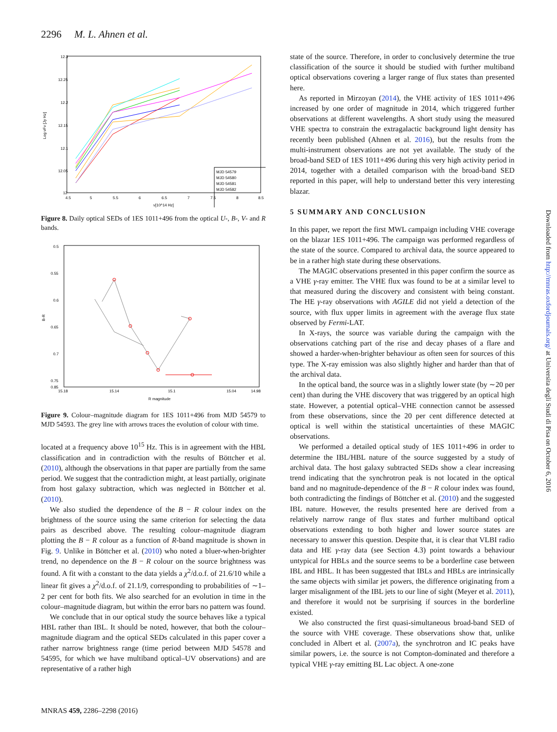2296 M. L. Ahnen et al.
12.3
12.25
12.2
12.15
12.1
12.05
12
4.5
5
5.5
6
6.5
7
7.5
8
8.5
ν[10^14 Hz]
Log νFν [Jy Hz]
MJD 54579
MJD 54580
MJD 54581
MJD 54582
Figure 8. Daily optical SEDs of 1ES 1011+496 from the optical U-, B-, V- and R bands.
0.5
0.55
0.6
0.65
0.7
0.75
0.85
15.18
15.14
15.1
15.04
14.98
R magnitude
B-R
Figure 9. Colour–magnitude diagram for 1ES 1011+496 from MJD 54579 to MJD 54593. The grey line with arrows traces the evolution of colour with time.
located at a frequency above 10<sup>15</sup> Hz. This is in agreement with the HBL classification and in contradiction with the results of Böttcher et al. (2010), although the observations in that paper are partially from the same period. We suggest that the contradiction might, at least partially, originate from host galaxy subtraction, which was neglected in Böttcher et al. (2010).
We also studied the dependence of the B − R colour index on the brightness of the source using the same criterion for selecting the data pairs as described above. The resulting colour–magnitude diagram plotting the B − R colour as a function of R-band magnitude is shown in Fig. 9. Unlike in Böttcher et al. (2010) who noted a bluer-when-brighter trend, no dependence on the B − R colour on the source brightness was found. A fit with a constant to the data yields a χ<sup>2</sup>/d.o.f. of 21.6/10 while a linear fit gives a χ<sup>2</sup>/d.o.f. of 21.1/9, corresponding to probabilities of ∼1–2 per cent for both fits. We also searched for an evolution in time in the colour–magnitude diagram, but within the error bars no pattern was found.
We conclude that in our optical study the source behaves like a typical HBL rather than IBL. It should be noted, however, that both the colour–magnitude diagram and the optical SEDs calculated in this paper cover a rather narrow brightness range (time period between MJD 54578 and 54595, for which we have multiband optical–UV observations) and are representative of a rather high
state of the source. Therefore, in order to conclusively determine the true classification of the source it should be studied with further multiband optical observations covering a larger range of flux states than presented here.
As reported in Mirzoyan (2014), the VHE activity of 1ES 1011+496 increased by one order of magnitude in 2014, which triggered further observations at different wavelengths. A short study using the measured VHE spectra to constrain the extragalactic background light density has recently been published (Ahnen et al. 2016), but the results from the multi-instrument observations are not yet available. The study of the broad-band SED of 1ES 1011+496 during this very high activity period in 2014, together with a detailed comparison with the broad-band SED reported in this paper, will help to understand better this very interesting blazar.
5 SUMMARY AND CONCLUSION
In this paper, we report the first MWL campaign including VHE coverage on the blazar 1ES 1011+496. The campaign was performed regardless of the state of the source. Compared to archival data, the source appeared to be in a rather high state during these observations.
The MAGIC observations presented in this paper confirm the source as a VHE γ-ray emitter. The VHE flux was found to be at a similar level to that measured during the discovery and consistent with being constant. The HE γ-ray observations with AGILE did not yield a detection of the source, with flux upper limits in agreement with the average flux state observed by Fermi-LAT.
In X-rays, the source was variable during the campaign with the observations catching part of the rise and decay phases of a flare and showed a harder-when-brighter behaviour as often seen for sources of this type. The X-ray emission was also slightly higher and harder than that of the archival data.
In the optical band, the source was in a slightly lower state (by ∼20 per cent) than during the VHE discovery that was triggered by an optical high state. However, a potential optical–VHE connection cannot be assessed from these observations, since the 20 per cent difference detected at optical is well within the statistical uncertainties of these MAGIC observations.
We performed a detailed optical study of 1ES 1011+496 in order to determine the IBL/HBL nature of the source suggested by a study of archival data. The host galaxy subtracted SEDs show a clear increasing trend indicating that the synchrotron peak is not located in the optical band and no magnitude-dependence of the B − R colour index was found, both contradicting the findings of Böttcher et al. (2010) and the suggested IBL nature. However, the results presented here are derived from a relatively narrow range of flux states and further multiband optical observations extending to both higher and lower source states are necessary to answer this question. Despite that, it is clear that VLBI radio data and HE γ-ray data (see Section 4.3) point towards a behaviour untypical for HBLs and the source seems to be a borderline case between IBL and HBL. It has been suggested that IBLs and HBLs are intrinsically the same objects with similar jet powers, the difference originating from a larger misalignment of the IBL jets to our line of sight (Meyer et al. 2011), and therefore it would not be surprising if sources in the borderline existed.
We also constructed the first quasi-simultaneous broad-band SED of the source with VHE coverage. These observations show that, unlike concluded in Albert et al. (2007a), the synchrotron and IC peaks have similar powers, i.e. the source is not Compton-dominated and therefore a typical VHE γ-ray emitting BL Lac object. A one-zone
Downloaded from http://mnras.oxfordjournals.org/ at Universita degli Studi di Pisa on October 6, 2016
MNRAS 459, 2286–2298 (2016)